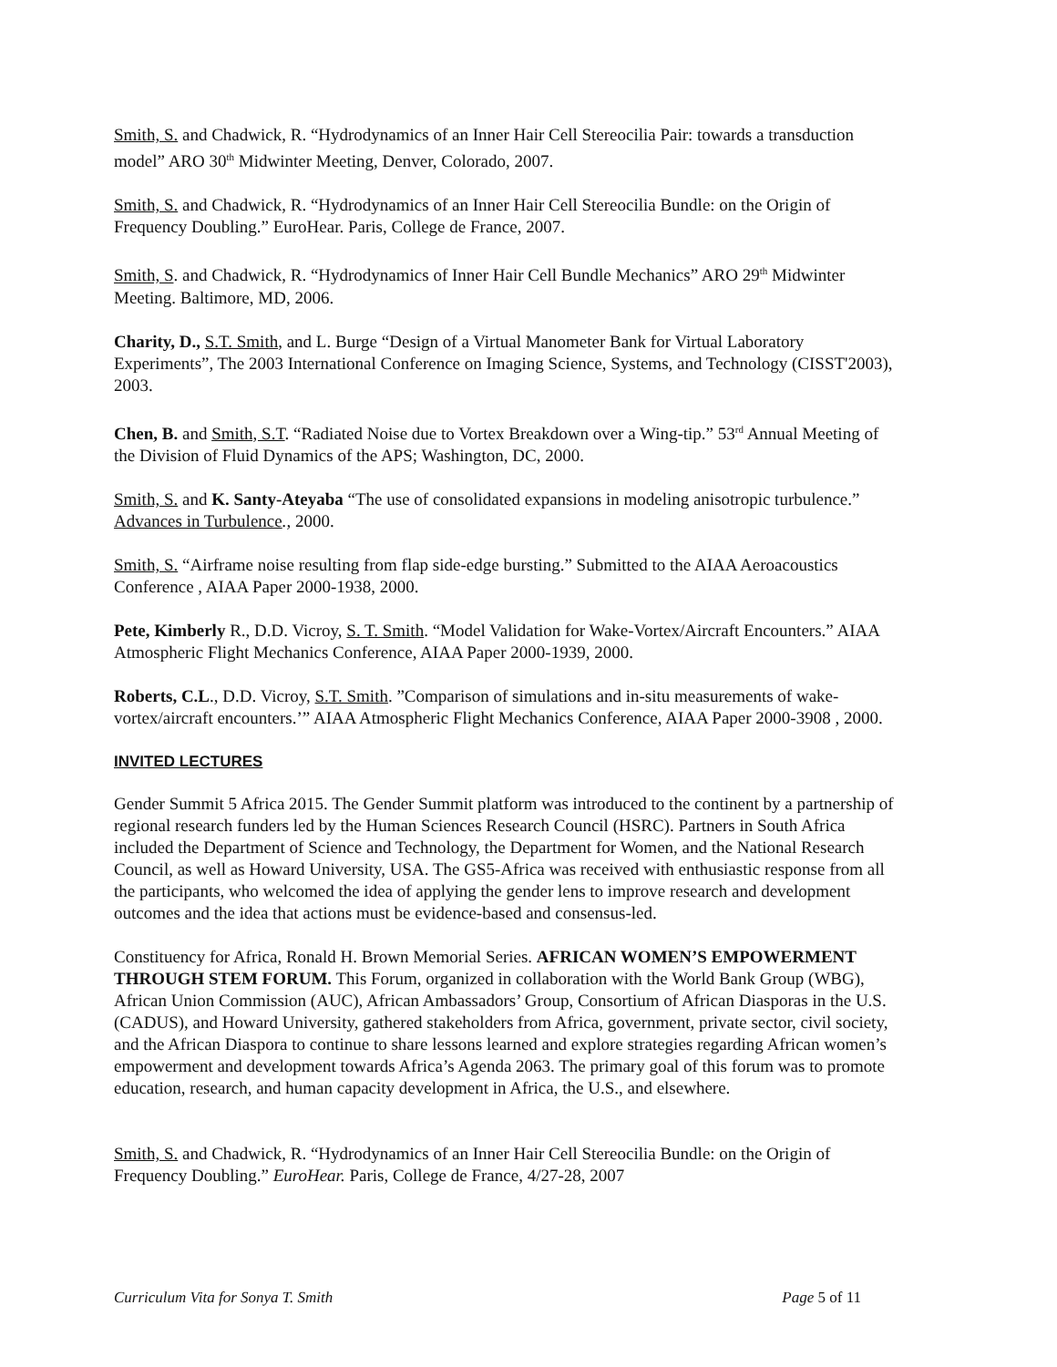Smith, S. and Chadwick, R. “Hydrodynamics of an Inner Hair Cell Stereocilia Pair: towards a transduction model” ARO 30<sup>th</sup> Midwinter Meeting, Denver, Colorado, 2007.
Smith, S. and Chadwick, R. “Hydrodynamics of an Inner Hair Cell Stereocilia Bundle: on the Origin of Frequency Doubling.” EuroHear. Paris, College de France, 2007.
Smith, S. and Chadwick, R. “Hydrodynamics of Inner Hair Cell Bundle Mechanics” ARO 29<sup>th</sup> Midwinter Meeting. Baltimore, MD, 2006.
Charity, D., S.T. Smith, and L. Burge “Design of a Virtual Manometer Bank for Virtual Laboratory Experiments”, The 2003 International Conference on Imaging Science, Systems, and Technology (CISST'2003), 2003.
Chen, B. and Smith, S.T. “Radiated Noise due to Vortex Breakdown over a Wing-tip.” 53<sup>rd</sup> Annual Meeting of the Division of Fluid Dynamics of the APS; Washington, DC, 2000.
Smith, S. and K. Santy-Ateyaba “The use of consolidated expansions in modeling anisotropic turbulence.” Advances in Turbulence., 2000.
Smith, S. “Airframe noise resulting from flap side-edge bursting.” Submitted to the AIAA Aeroacoustics Conference , AIAA Paper 2000-1938, 2000.
Pete, Kimberly R., D.D. Vicroy, S. T. Smith. “Model Validation for Wake-Vortex/Aircraft Encounters.” AIAA Atmospheric Flight Mechanics Conference, AIAA Paper 2000-1939, 2000.
Roberts, C.L., D.D. Vicroy, S.T. Smith. ”Comparison of simulations and in-situ measurements of wake-vortex/aircraft encounters.’” AIAA Atmospheric Flight Mechanics Conference, AIAA Paper 2000-3908 , 2000.
INVITED LECTURES
Gender Summit 5 Africa 2015. The Gender Summit platform was introduced to the continent by a partnership of regional research funders led by the Human Sciences Research Council (HSRC). Partners in South Africa included the Department of Science and Technology, the Department for Women, and the National Research Council, as well as Howard University, USA. The GS5-Africa was received with enthusiastic response from all the participants, who welcomed the idea of applying the gender lens to improve research and development outcomes and the idea that actions must be evidence-based and consensus-led.
Constituency for Africa, Ronald H. Brown Memorial Series. AFRICAN WOMEN’S EMPOWERMENT THROUGH STEM FORUM. This Forum, organized in collaboration with the World Bank Group (WBG), African Union Commission (AUC), African Ambassadors’ Group, Consortium of African Diasporas in the U.S. (CADUS), and Howard University, gathered stakeholders from Africa, government, private sector, civil society, and the African Diaspora to continue to share lessons learned and explore strategies regarding African women’s empowerment and development towards Africa’s Agenda 2063. The primary goal of this forum was to promote education, research, and human capacity development in Africa, the U.S., and elsewhere.
Smith, S. and Chadwick, R. “Hydrodynamics of an Inner Hair Cell Stereocilia Bundle: on the Origin of Frequency Doubling.” EuroHear. Paris, College de France, 4/27-28, 2007
Curriculum Vita for Sonya T. Smith Page 5 of 11